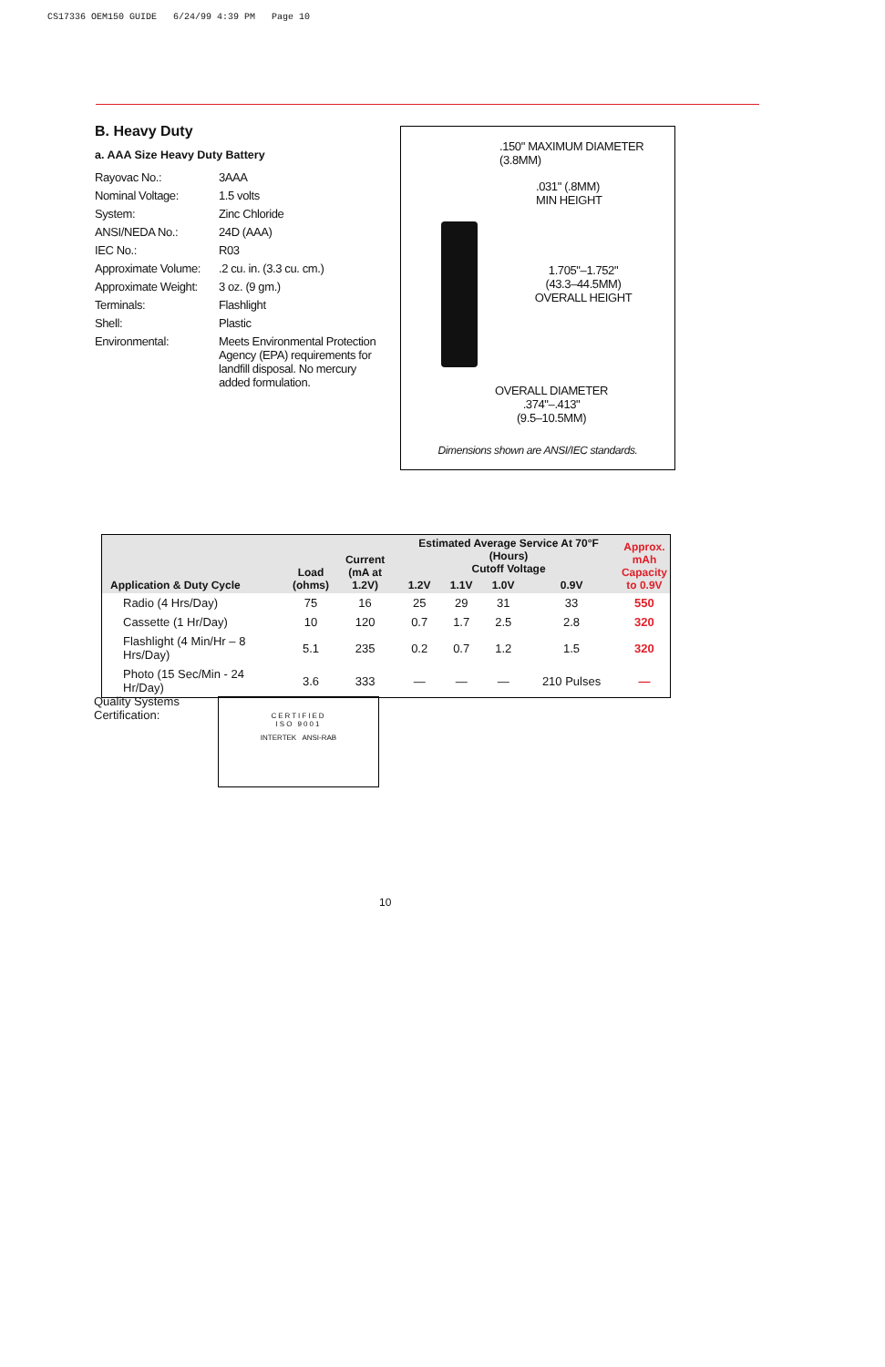CS17336 OEM150 GUIDE 6/24/99 4:39 PM Page 10
B. Heavy Duty
a. AAA Size Heavy Duty Battery
Rayovac No.:
3AAA
Nominal Voltage:
1.5 volts
System:
Zinc Chloride
ANSI/NEDA No.:
24D (AAA)
IEC No.:
R03
Approximate Volume:
.2 cu. in. (3.3 cu. cm.)
Approximate Weight:
3 oz. (9 gm.)
Terminals:
Flashlight
Shell:
Plastic
Environmental:
Meets Environmental Protection Agency (EPA) requirements for landfill disposal. No mercury added formulation.
.150" MAXIMUM DIAMETER
(3.8MM)
.031" (.8MM)
MIN HEIGHT
1.705"–1.752"
(43.3–44.5MM)
OVERALL HEIGHT
OVERALL DIAMETER
.374"–.413"
(9.5–10.5MM)
Dimensions shown are ANSI/IEC standards.
| Application & Duty Cycle | Load (ohms) | Current (mA at 1.2V) | Estimated Average Service At 70°F (Hours) Cutoff Voltage | | | | Approx. mAh Capacity to 0.9V |
| --- | --- | --- | --- | --- | --- | --- | --- |
| | | | 1.2V | 1.1V | 1.0V | 0.9V | |
| Radio (4 Hrs/Day) | 75 | 16 | 25 | 29 | 31 | 33 | 550 |
| Cassette (1 Hr/Day) | 10 | 120 | 0.7 | 1.7 | 2.5 | 2.8 | 320 |
| Flashlight (4 Min/Hr – 8 Hrs/Day) | 5.1 | 235 | 0.2 | 0.7 | 1.2 | 1.5 | 320 |
| Photo (15 Sec/Min - 24 Hr/Day) | 3.6 | 333 | — | — | — | 210 Pulses | — |
Quality Systems
Certification:
CERTIFIED
ISO 9001
INTERTEK ANSI-RAB
10